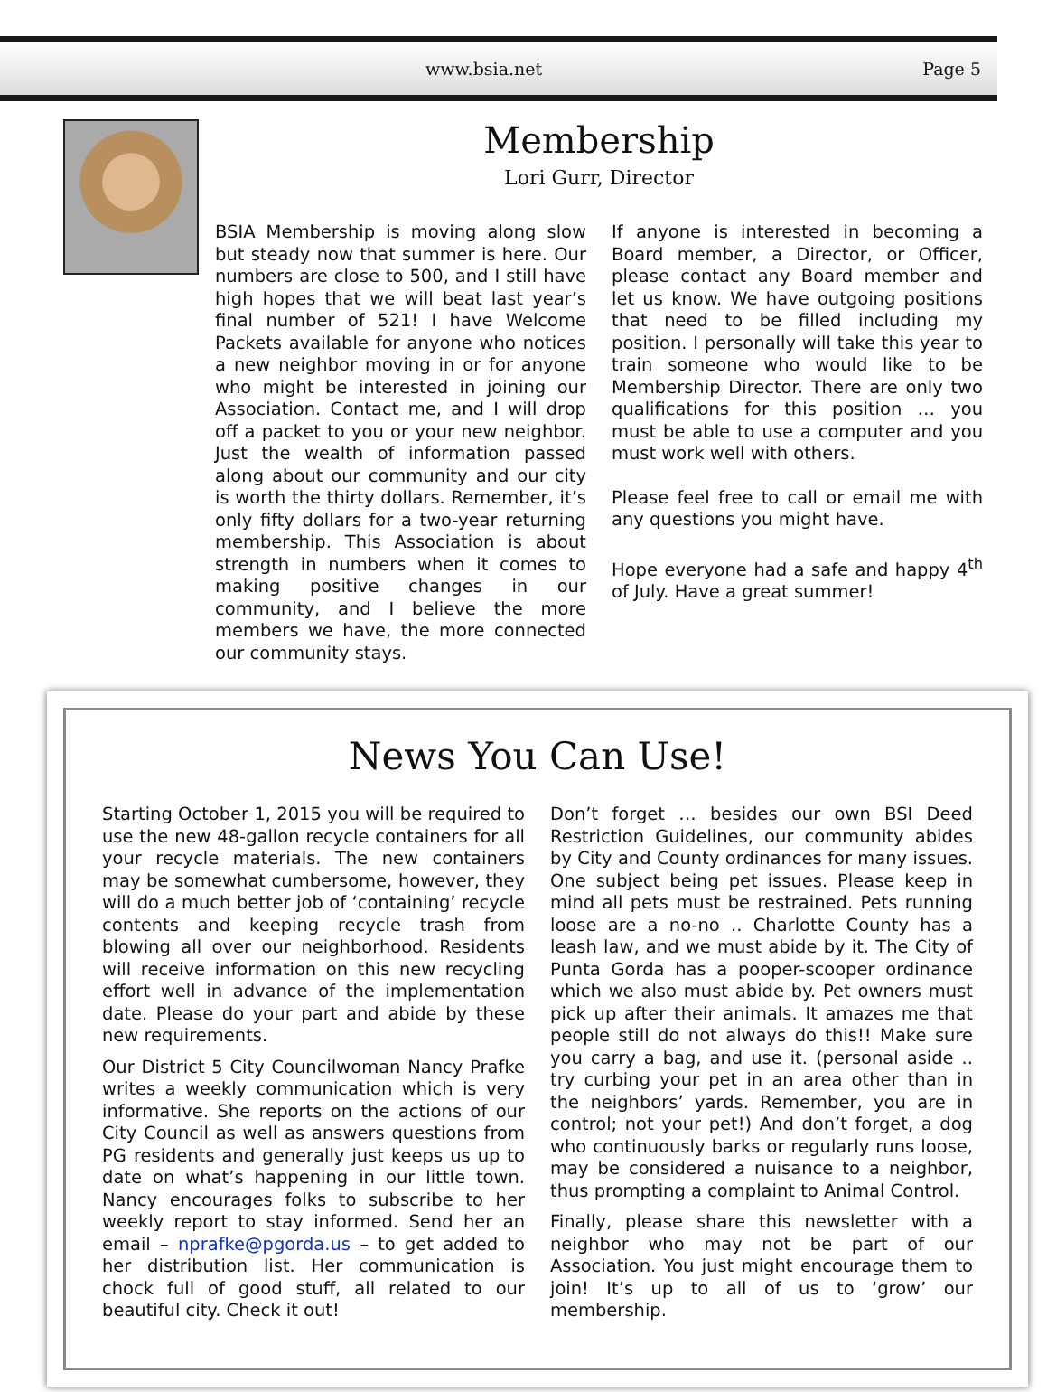www.bsia.net Page 5
Membership
Lori Gurr, Director
BSIA Membership is moving along slow but steady now that summer is here. Our numbers are close to 500, and I still have high hopes that we will beat last year’s final number of 521! I have Welcome Packets available for anyone who notices a new neighbor moving in or for anyone who might be interested in joining our Association. Contact me, and I will drop off a packet to you or your new neighbor. Just the wealth of information passed along about our community and our city is worth the thirty dollars. Remember, it’s only fifty dollars for a two-year returning membership. This Association is about strength in numbers when it comes to making positive changes in our community, and I believe the more members we have, the more connected our community stays.
If anyone is interested in becoming a Board member, a Director, or Officer, please contact any Board member and let us know. We have outgoing positions that need to be filled including my position. I personally will take this year to train someone who would like to be Membership Director. There are only two qualifications for this position … you must be able to use a computer and you must work well with others.
Please feel free to call or email me with any questions you might have.
Hope everyone had a safe and happy 4<sup>th</sup> of July. Have a great summer!
News You Can Use!
Starting October 1, 2015 you will be required to use the new 48-gallon recycle containers for all your recycle materials. The new containers may be somewhat cumbersome, however, they will do a much better job of ‘containing’ recycle contents and keeping recycle trash from blowing all over our neighborhood. Residents will receive information on this new recycling effort well in advance of the implementation date. Please do your part and abide by these new requirements.
Our District 5 City Councilwoman Nancy Prafke writes a weekly communication which is very informative. She reports on the actions of our City Council as well as answers questions from PG residents and generally just keeps us up to date on what’s happening in our little town. Nancy encourages folks to subscribe to her weekly report to stay informed. Send her an email – nprafke@pgorda.us – to get added to her distribution list. Her communication is chock full of good stuff, all related to our beautiful city. Check it out!
Don’t forget … besides our own BSI Deed Restriction Guidelines, our community abides by City and County ordinances for many issues. One subject being pet issues. Please keep in mind all pets must be restrained. Pets running loose are a no-no .. Charlotte County has a leash law, and we must abide by it. The City of Punta Gorda has a pooper-scooper ordinance which we also must abide by. Pet owners must pick up after their animals. It amazes me that people still do not always do this!! Make sure you carry a bag, and use it. (personal aside .. try curbing your pet in an area other than in the neighbors’ yards. Remember, you are in control; not your pet!) And don’t forget, a dog who continuously barks or regularly runs loose, may be considered a nuisance to a neighbor, thus prompting a complaint to Animal Control.
Finally, please share this newsletter with a neighbor who may not be part of our Association. You just might encourage them to join! It’s up to all of us to ‘grow’ our membership.